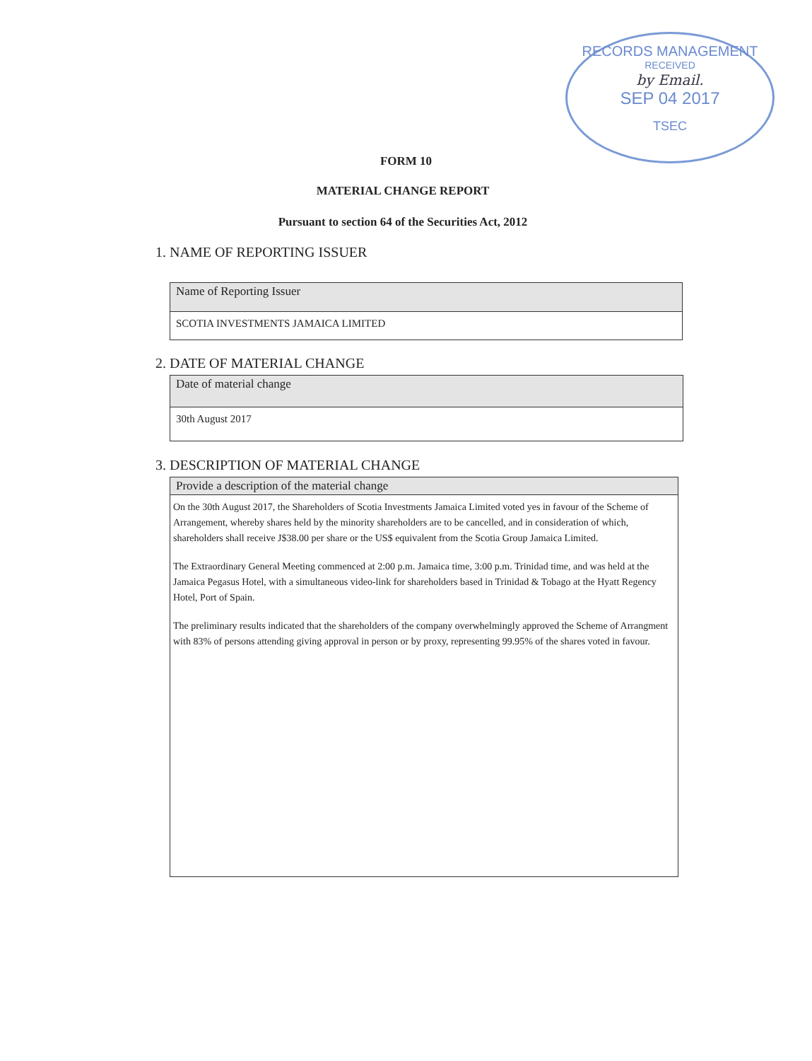RECORDS MANAGEMENT
RECEIVED
by Email.
SEP 04 2017
TSEC
FORM 10
MATERIAL CHANGE REPORT
Pursuant to section 64 of the Securities Act, 2012
1. NAME OF REPORTING ISSUER
Name of Reporting Issuer
SCOTIA INVESTMENTS JAMAICA LIMITED
2. DATE OF MATERIAL CHANGE
Date of material change
30th August 2017
3. DESCRIPTION OF MATERIAL CHANGE
Provide a description of the material change
On the 30th August 2017, the Shareholders of Scotia Investments Jamaica Limited voted yes in favour of the Scheme of Arrangement, whereby shares held by the minority shareholders are to be cancelled, and in consideration of which, shareholders shall receive J$38.00 per share or the US$ equivalent from the Scotia Group Jamaica Limited.
The Extraordinary General Meeting commenced at 2:00 p.m. Jamaica time, 3:00 p.m. Trinidad time, and was held at the Jamaica Pegasus Hotel, with a simultaneous video-link for shareholders based in Trinidad & Tobago at the Hyatt Regency Hotel, Port of Spain.
The preliminary results indicated that the shareholders of the company overwhelmingly approved the Scheme of Arrangment with 83% of persons attending giving approval in person or by proxy, representing 99.95% of the shares voted in favour.